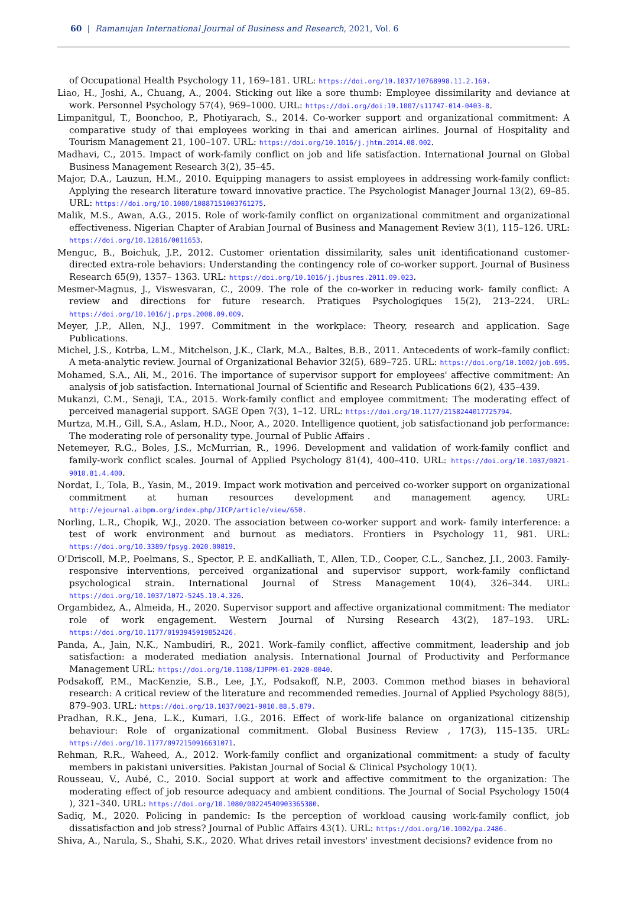60 | Ramanujan International Journal of Business and Research, 2021, Vol. 6
of Occupational Health Psychology 11, 169–181. URL: https://doi.org/10.1037/10768998.11.2.169.
Liao, H., Joshi, A., Chuang, A., 2004. Sticking out like a sore thumb: Employee dissimilarity and deviance at work. Personnel Psychology 57(4), 969–1000. URL: https://doi.org/doi:10.1007/s11747-014-0403-8.
Limpanitgul, T., Boonchoo, P., Photiyarach, S., 2014. Co-worker support and organizational commitment: A comparative study of thai employees working in thai and american airlines. Journal of Hospitality and Tourism Management 21, 100–107. URL: https://doi.org/10.1016/j.jhtm.2014.08.002.
Madhavi, C., 2015. Impact of work-family conflict on job and life satisfaction. International Journal on Global Business Management Research 3(2), 35–45.
Major, D.A., Lauzun, H.M., 2010. Equipping managers to assist employees in addressing work-family conflict: Applying the research literature toward innovative practice. The Psychologist Manager Journal 13(2), 69–85. URL: https://doi.org/10.1080/10887151003761275.
Malik, M.S., Awan, A.G., 2015. Role of work-family conflict on organizational commitment and organizational effectiveness. Nigerian Chapter of Arabian Journal of Business and Management Review 3(1), 115–126. URL: https://doi.org/10.12816/0011653.
Menguc, B., Boichuk, J.P., 2012. Customer orientation dissimilarity, sales unit identificationand customer-directed extra-role behaviors: Understanding the contingency role of co-worker support. Journal of Business Research 65(9), 1357– 1363. URL: https://doi.org/10.1016/j.jbusres.2011.09.023.
Mesmer-Magnus, J., Viswesvaran, C., 2009. The role of the co-worker in reducing work- family conflict: A review and directions for future research. Pratiques Psychologiques 15(2), 213–224. URL: https://doi.org/10.1016/j.prps.2008.09.009.
Meyer, J.P., Allen, N.J., 1997. Commitment in the workplace: Theory, research and application. Sage Publications.
Michel, J.S., Kotrba, L.M., Mitchelson, J.K., Clark, M.A., Baltes, B.B., 2011. Antecedents of work–family conflict: A meta-analytic review. Journal of Organizational Behavior 32(5), 689–725. URL: https://doi.org/10.1002/job.695.
Mohamed, S.A., Ali, M., 2016. The importance of supervisor support for employees' affective commitment: An analysis of job satisfaction. International Journal of Scientific and Research Publications 6(2), 435–439.
Mukanzi, C.M., Senaji, T.A., 2015. Work-family conflict and employee commitment: The moderating effect of perceived managerial support. SAGE Open 7(3), 1–12. URL: https://doi.org/10.1177/2158244017725794.
Murtza, M.H., Gill, S.A., Aslam, H.D., Noor, A., 2020. Intelligence quotient, job satisfactionand job performance: The moderating role of personality type. Journal of Public Affairs .
Netemeyer, R.G., Boles, J.S., McMurrian, R., 1996. Development and validation of work-family conflict and family-work conflict scales. Journal of Applied Psychology 81(4), 400–410. URL: https://doi.org/10.1037/0021-9010.81.4.400.
Nordat, I., Tola, B., Yasin, M., 2019. Impact work motivation and perceived co-worker support on organizational commitment at human resources development and management agency. URL: http://ejournal.aibpm.org/index.php/JICP/article/view/650.
Norling, L.R., Chopik, W.J., 2020. The association between co-worker support and work- family interference: a test of work environment and burnout as mediators. Frontiers in Psychology 11, 981. URL: https://doi.org/10.3389/fpsyg.2020.00819.
O'Driscoll, M.P., Poelmans, S., Spector, P. E. andKalliath, T., Allen, T.D., Cooper, C.L., Sanchez, J.I., 2003. Family-responsive interventions, perceived organizational and supervisor support, work-family conflictand psychological strain. International Journal of Stress Management 10(4), 326–344. URL: https://doi.org/10.1037/1072-5245.10.4.326.
Orgambidez, A., Almeida, H., 2020. Supervisor support and affective organizational commitment: The mediator role of work engagement. Western Journal of Nursing Research 43(2), 187–193. URL: https://doi.org/10.1177/0193945919852426.
Panda, A., Jain, N.K., Nambudiri, R., 2021. Work–family conflict, affective commitment, leadership and job satisfaction: a moderated mediation analysis. International Journal of Productivity and Performance Management URL: https://doi.org/10.1108/IJPPM-01-2020-0040.
Podsakoff, P.M., MacKenzie, S.B., Lee, J.Y., Podsakoff, N.P., 2003. Common method biases in behavioral research: A critical review of the literature and recommended remedies. Journal of Applied Psychology 88(5), 879–903. URL: https://doi.org/10.1037/0021-9010.88.5.879.
Pradhan, R.K., Jena, L.K., Kumari, I.G., 2016. Effect of work-life balance on organizational citizenship behaviour: Role of organizational commitment. Global Business Review , 17(3), 115–135. URL: https://doi.org/10.1177/0972150916631071.
Rehman, R.R., Waheed, A., 2012. Work-family conflict and organizational commitment: a study of faculty members in pakistani universities. Pakistan Journal of Social & Clinical Psychology 10(1).
Rousseau, V., Aubé, C., 2010. Social support at work and affective commitment to the organization: The moderating effect of job resource adequacy and ambient conditions. The Journal of Social Psychology 150(4 ), 321–340. URL: https://doi.org/10.1080/00224540903365380.
Sadiq, M., 2020. Policing in pandemic: Is the perception of workload causing work-family conflict, job dissatisfaction and job stress? Journal of Public Affairs 43(1). URL: https://doi.org/10.1002/pa.2486.
Shiva, A., Narula, S., Shahi, S.K., 2020. What drives retail investors' investment decisions? evidence from no